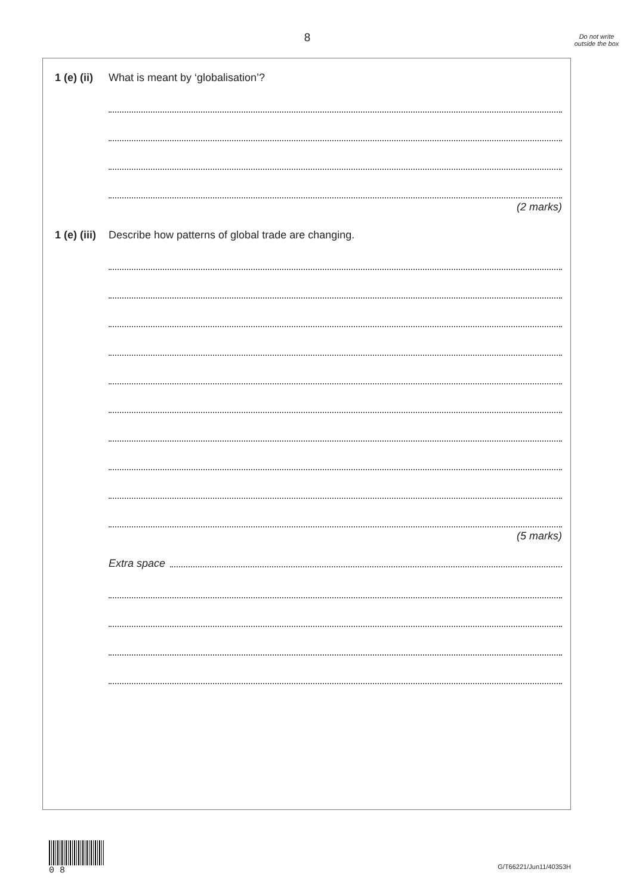8
Do not write outside the box
1 (e) (ii) What is meant by ‘globalisation’?
(2 marks)
1 (e) (iii) Describe how patterns of global trade are changing.
(5 marks)
Extra space
0 8
G/T66221/Jun11/40353H